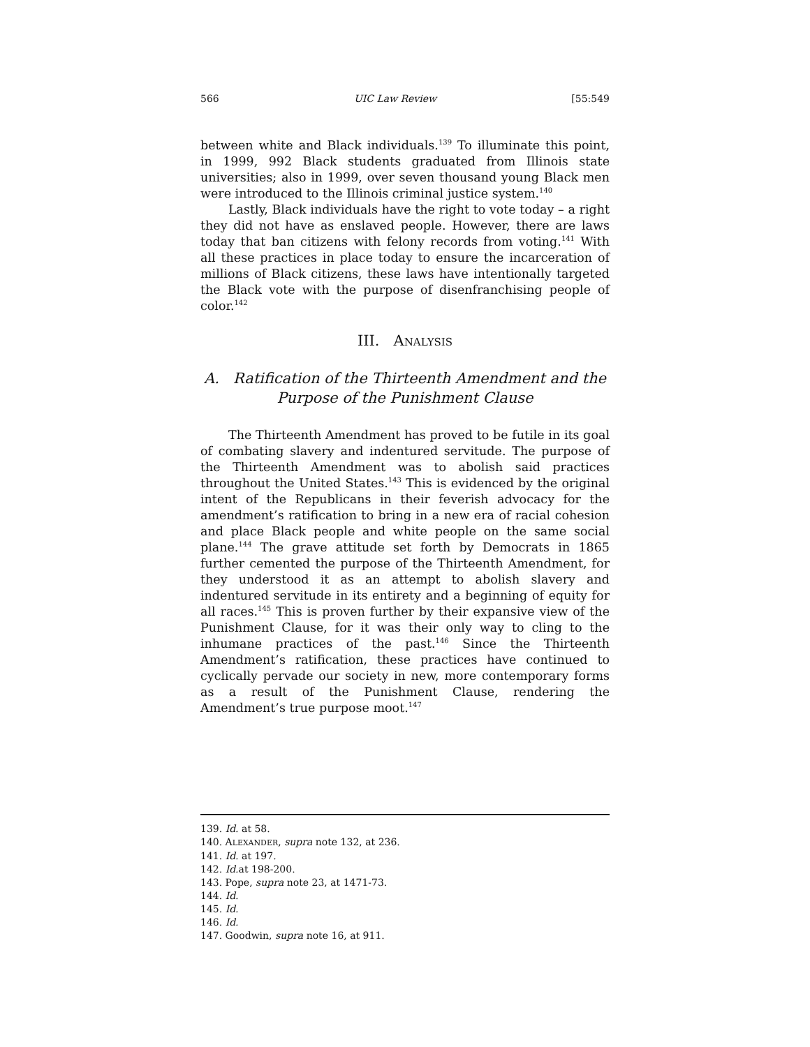566 UIC Law Review [55:549
between white and Black individuals.<sup>139</sup> To illuminate this point, in 1999, 992 Black students graduated from Illinois state universities; also in 1999, over seven thousand young Black men were introduced to the Illinois criminal justice system.<sup>140</sup>
Lastly, Black individuals have the right to vote today – a right they did not have as enslaved people. However, there are laws today that ban citizens with felony records from voting.<sup>141</sup> With all these practices in place today to ensure the incarceration of millions of Black citizens, these laws have intentionally targeted the Black vote with the purpose of disenfranchising people of color.<sup>142</sup>
III. ANALYSIS
A. Ratification of the Thirteenth Amendment and the Purpose of the Punishment Clause
The Thirteenth Amendment has proved to be futile in its goal of combating slavery and indentured servitude. The purpose of the Thirteenth Amendment was to abolish said practices throughout the United States.<sup>143</sup> This is evidenced by the original intent of the Republicans in their feverish advocacy for the amendment’s ratification to bring in a new era of racial cohesion and place Black people and white people on the same social plane.<sup>144</sup> The grave attitude set forth by Democrats in 1865 further cemented the purpose of the Thirteenth Amendment, for they understood it as an attempt to abolish slavery and indentured servitude in its entirety and a beginning of equity for all races.<sup>145</sup> This is proven further by their expansive view of the Punishment Clause, for it was their only way to cling to the inhumane practices of the past.<sup>146</sup> Since the Thirteenth Amendment’s ratification, these practices have continued to cyclically pervade our society in new, more contemporary forms as a result of the Punishment Clause, rendering the Amendment’s true purpose moot.<sup>147</sup>
139. Id. at 58.
140. ALEXANDER, supra note 132, at 236.
141. Id. at 197.
142. Id. at 198-200.
143. Pope, supra note 23, at 1471-73.
144. Id.
145. Id.
146. Id.
147. Goodwin, supra note 16, at 911.